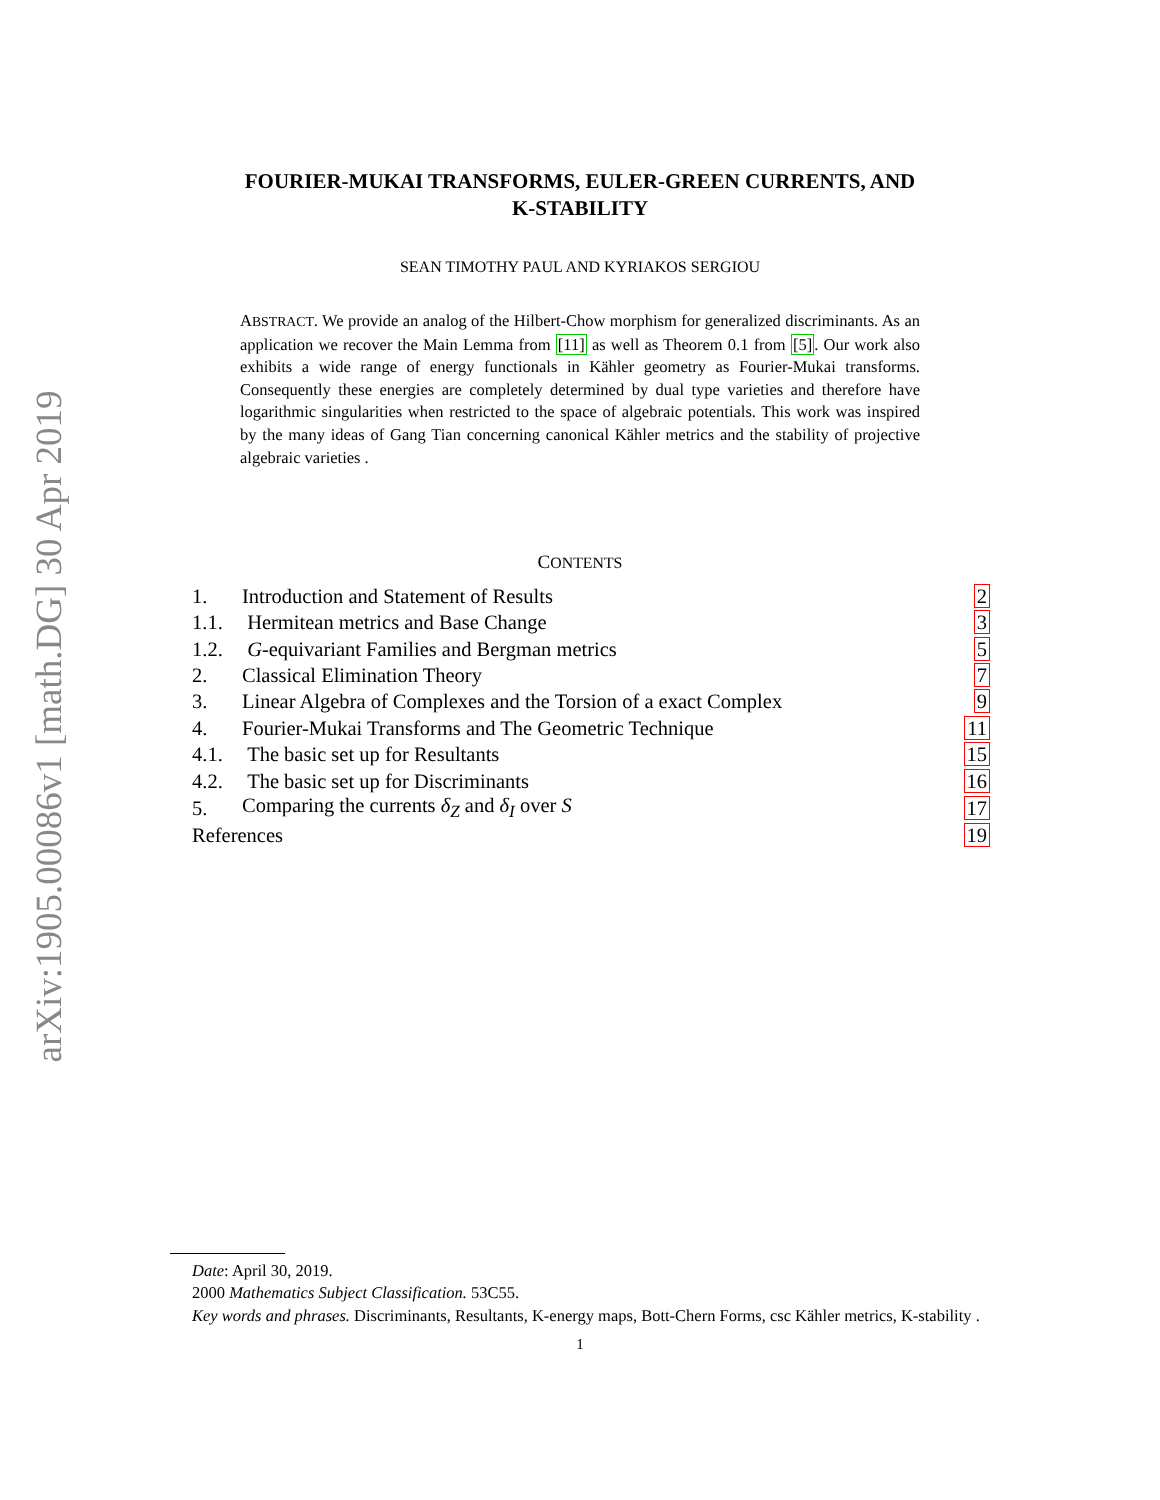arXiv:1905.00086v1 [math.DG] 30 Apr 2019
FOURIER-MUKAI TRANSFORMS, EULER-GREEN CURRENTS, AND
K-STABILITY
SEAN TIMOTHY PAUL AND KYRIAKOS SERGIOU
ABSTRACT. We provide an analog of the Hilbert-Chow morphism for generalized discriminants. As an application we recover the Main Lemma from [11] as well as Theorem 0.1 from [5]. Our work also exhibits a wide range of energy functionals in Kähler geometry as Fourier-Mukai transforms. Consequently these energies are completely determined by dual type varieties and therefore have logarithmic singularities when restricted to the space of algebraic potentials. This work was inspired by the many ideas of Gang Tian concerning canonical Kähler metrics and the stability of projective algebraic varieties .
CONTENTS
| 1. | Introduction and Statement of Results | 2 |
| 1.1. | Hermitean metrics and Base Change | 3 |
| 1.2. | G -equivariant Families and Bergman metrics | 5 |
| 2. | Classical Elimination Theory | 7 |
| 3. | Linear Algebra of Complexes and the Torsion of a exact Complex | 9 |
| 4. | Fourier-Mukai Transforms and The Geometric Technique | 11 |
| 4.1. | The basic set up for Resultants | 15 |
| 4.2. | The basic set up for Discriminants | 16 |
| 5. | Comparing the currents δ<sub>Z</sub> and δ<sub>I</sub> over S | 17 |
| References | | 19 |
Date: April 30, 2019.
2000 Mathematics Subject Classification. 53C55.
Key words and phrases. Discriminants, Resultants, K-energy maps, Bott-Chern Forms, csc Kähler metrics, K-stability .
1